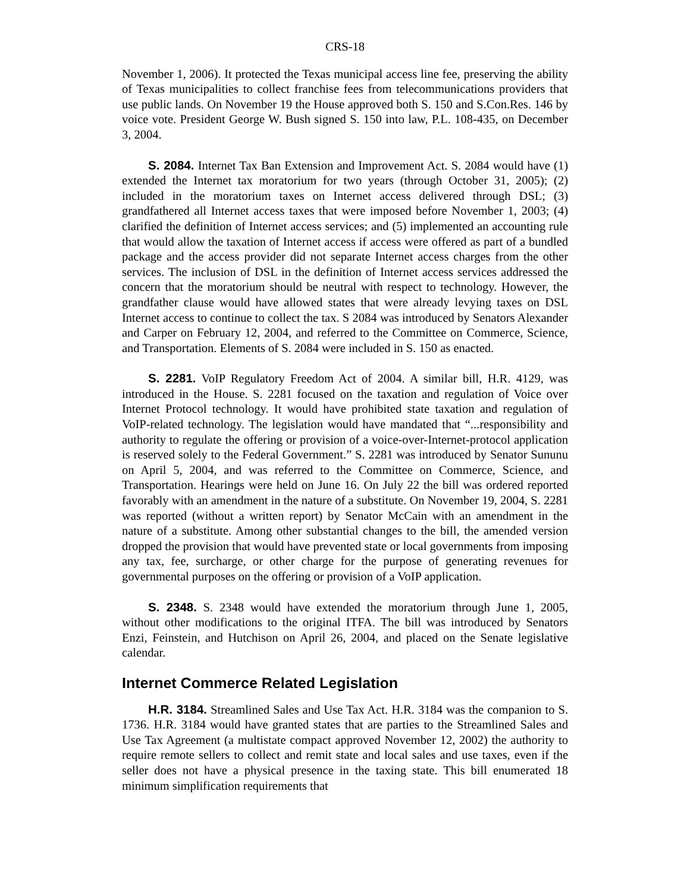CRS-18
November 1, 2006). It protected the Texas municipal access line fee, preserving the ability of Texas municipalities to collect franchise fees from telecommunications providers that use public lands. On November 19 the House approved both S. 150 and S.Con.Res. 146 by voice vote. President George W. Bush signed S. 150 into law, P.L. 108-435, on December 3, 2004.
S. 2084. Internet Tax Ban Extension and Improvement Act. S. 2084 would have (1) extended the Internet tax moratorium for two years (through October 31, 2005); (2) included in the moratorium taxes on Internet access delivered through DSL; (3) grandfathered all Internet access taxes that were imposed before November 1, 2003; (4) clarified the definition of Internet access services; and (5) implemented an accounting rule that would allow the taxation of Internet access if access were offered as part of a bundled package and the access provider did not separate Internet access charges from the other services. The inclusion of DSL in the definition of Internet access services addressed the concern that the moratorium should be neutral with respect to technology. However, the grandfather clause would have allowed states that were already levying taxes on DSL Internet access to continue to collect the tax. S 2084 was introduced by Senators Alexander and Carper on February 12, 2004, and referred to the Committee on Commerce, Science, and Transportation. Elements of S. 2084 were included in S. 150 as enacted.
S. 2281. VoIP Regulatory Freedom Act of 2004. A similar bill, H.R. 4129, was introduced in the House. S. 2281 focused on the taxation and regulation of Voice over Internet Protocol technology. It would have prohibited state taxation and regulation of VoIP-related technology. The legislation would have mandated that “...responsibility and authority to regulate the offering or provision of a voice-over-Internet-protocol application is reserved solely to the Federal Government.” S. 2281 was introduced by Senator Sununu on April 5, 2004, and was referred to the Committee on Commerce, Science, and Transportation. Hearings were held on June 16. On July 22 the bill was ordered reported favorably with an amendment in the nature of a substitute. On November 19, 2004, S. 2281 was reported (without a written report) by Senator McCain with an amendment in the nature of a substitute. Among other substantial changes to the bill, the amended version dropped the provision that would have prevented state or local governments from imposing any tax, fee, surcharge, or other charge for the purpose of generating revenues for governmental purposes on the offering or provision of a VoIP application.
S. 2348. S. 2348 would have extended the moratorium through June 1, 2005, without other modifications to the original ITFA. The bill was introduced by Senators Enzi, Feinstein, and Hutchison on April 26, 2004, and placed on the Senate legislative calendar.
Internet Commerce Related Legislation
H.R. 3184. Streamlined Sales and Use Tax Act. H.R. 3184 was the companion to S. 1736. H.R. 3184 would have granted states that are parties to the Streamlined Sales and Use Tax Agreement (a multistate compact approved November 12, 2002) the authority to require remote sellers to collect and remit state and local sales and use taxes, even if the seller does not have a physical presence in the taxing state. This bill enumerated 18 minimum simplification requirements that